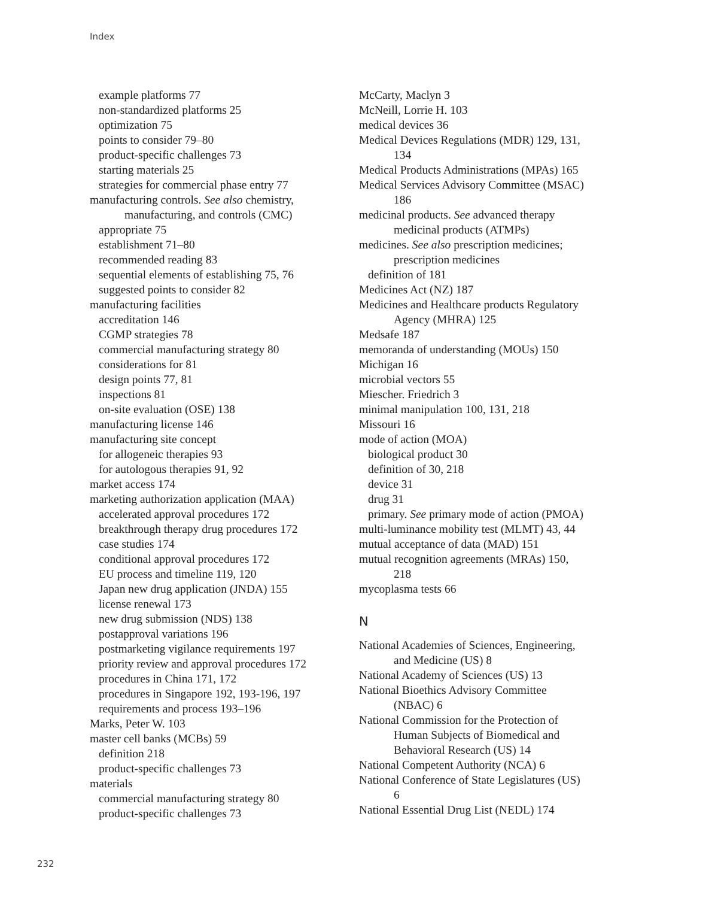Index
example platforms 77
non-standardized platforms 25
optimization 75
points to consider 79–80
product-specific challenges 73
starting materials 25
strategies for commercial phase entry 77
manufacturing controls. See also chemistry,
manufacturing, and controls (CMC)
appropriate 75
establishment 71–80
recommended reading 83
sequential elements of establishing 75, 76
suggested points to consider 82
manufacturing facilities
accreditation 146
CGMP strategies 78
commercial manufacturing strategy 80
considerations for 81
design points 77, 81
inspections 81
on-site evaluation (OSE) 138
manufacturing license 146
manufacturing site concept
for allogeneic therapies 93
for autologous therapies 91, 92
market access 174
marketing authorization application (MAA)
accelerated approval procedures 172
breakthrough therapy drug procedures 172
case studies 174
conditional approval procedures 172
EU process and timeline 119, 120
Japan new drug application (JNDA) 155
license renewal 173
new drug submission (NDS) 138
postapproval variations 196
postmarketing vigilance requirements 197
priority review and approval procedures 172
procedures in China 171, 172
procedures in Singapore 192, 193-196, 197
requirements and process 193–196
Marks, Peter W. 103
master cell banks (MCBs) 59
definition 218
product-specific challenges 73
materials
commercial manufacturing strategy 80
product-specific challenges 73
McCarty, Maclyn 3
McNeill, Lorrie H. 103
medical devices 36
Medical Devices Regulations (MDR) 129, 131,
134
Medical Products Administrations (MPAs) 165
Medical Services Advisory Committee (MSAC)
186
medicinal products. See advanced therapy
medicinal products (ATMPs)
medicines. See also prescription medicines;
prescription medicines
definition of 181
Medicines Act (NZ) 187
Medicines and Healthcare products Regulatory
Agency (MHRA) 125
Medsafe 187
memoranda of understanding (MOUs) 150
Michigan 16
microbial vectors 55
Miescher. Friedrich 3
minimal manipulation 100, 131, 218
Missouri 16
mode of action (MOA)
biological product 30
definition of 30, 218
device 31
drug 31
primary. See primary mode of action (PMOA)
multi-luminance mobility test (MLMT) 43, 44
mutual acceptance of data (MAD) 151
mutual recognition agreements (MRAs) 150,
218
mycoplasma tests 66
N
National Academies of Sciences, Engineering,
and Medicine (US) 8
National Academy of Sciences (US) 13
National Bioethics Advisory Committee
(NBAC) 6
National Commission for the Protection of
Human Subjects of Biomedical and
Behavioral Research (US) 14
National Competent Authority (NCA) 6
National Conference of State Legislatures (US)
6
National Essential Drug List (NEDL) 174
232